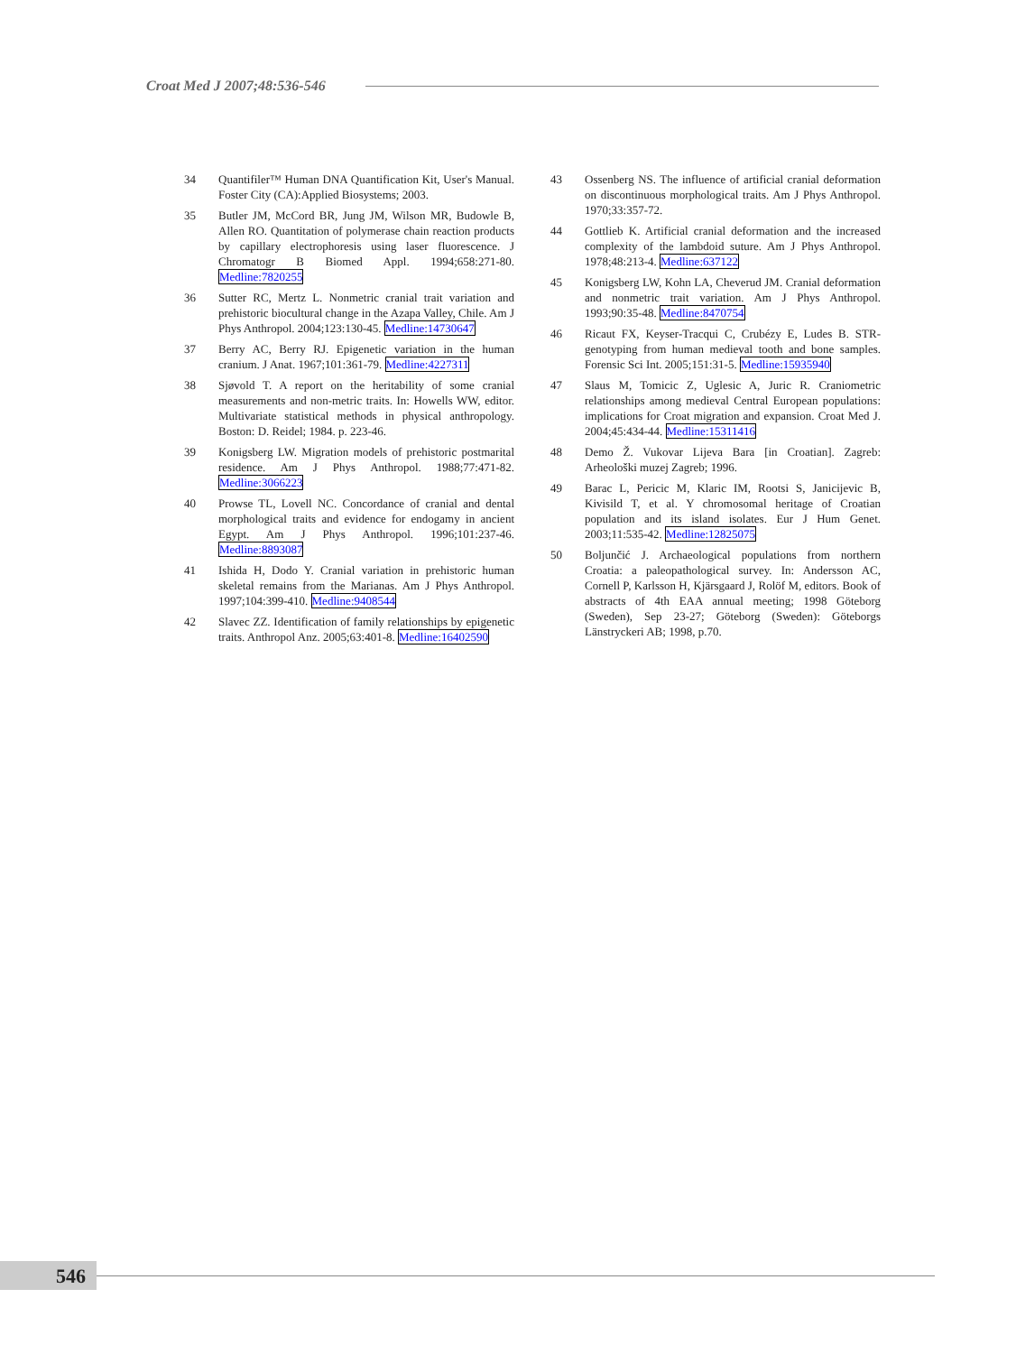Croat Med J 2007;48:536-546
34 Quantifiler™ Human DNA Quantification Kit, User's Manual. Foster City (CA):Applied Biosystems; 2003.
35 Butler JM, McCord BR, Jung JM, Wilson MR, Budowle B, Allen RO. Quantitation of polymerase chain reaction products by capillary electrophoresis using laser fluorescence. J Chromatogr B Biomed Appl. 1994;658:271-80. Medline:7820255
36 Sutter RC, Mertz L. Nonmetric cranial trait variation and prehistoric biocultural change in the Azapa Valley, Chile. Am J Phys Anthropol. 2004;123:130-45. Medline:14730647
37 Berry AC, Berry RJ. Epigenetic variation in the human cranium. J Anat. 1967;101:361-79. Medline:4227311
38 Sjøvold T. A report on the heritability of some cranial measurements and non-metric traits. In: Howells WW, editor. Multivariate statistical methods in physical anthropology. Boston: D. Reidel; 1984. p. 223-46.
39 Konigsberg LW. Migration models of prehistoric postmarital residence. Am J Phys Anthropol. 1988;77:471-82. Medline:3066223
40 Prowse TL, Lovell NC. Concordance of cranial and dental morphological traits and evidence for endogamy in ancient Egypt. Am J Phys Anthropol. 1996;101:237-46. Medline:8893087
41 Ishida H, Dodo Y. Cranial variation in prehistoric human skeletal remains from the Marianas. Am J Phys Anthropol. 1997;104:399-410. Medline:9408544
42 Slavec ZZ. Identification of family relationships by epigenetic traits. Anthropol Anz. 2005;63:401-8. Medline:16402590
43 Ossenberg NS. The influence of artificial cranial deformation on discontinuous morphological traits. Am J Phys Anthropol. 1970;33:357-72.
44 Gottlieb K. Artificial cranial deformation and the increased complexity of the lambdoid suture. Am J Phys Anthropol. 1978;48:213-4. Medline:637122
45 Konigsberg LW, Kohn LA, Cheverud JM. Cranial deformation and nonmetric trait variation. Am J Phys Anthropol. 1993;90:35-48. Medline:8470754
46 Ricaut FX, Keyser-Tracqui C, Crubézy E, Ludes B. STR-genotyping from human medieval tooth and bone samples. Forensic Sci Int. 2005;151:31-5. Medline:15935940
47 Slaus M, Tomicic Z, Uglesic A, Juric R. Craniometric relationships among medieval Central European populations: implications for Croat migration and expansion. Croat Med J. 2004;45:434-44. Medline:15311416
48 Demo Ž. Vukovar Lijeva Bara [in Croatian]. Zagreb: Arheološki muzej Zagreb; 1996.
49 Barac L, Pericic M, Klaric IM, Rootsi S, Janicijevic B, Kivisild T, et al. Y chromosomal heritage of Croatian population and its island isolates. Eur J Hum Genet. 2003;11:535-42. Medline:12825075
50 Boljunčić J. Archaeological populations from northern Croatia: a paleopathological survey. In: Andersson AC, Cornell P, Karlsson H, Kjärsgaard J, Rolöf M, editors. Book of abstracts of 4th EAA annual meeting; 1998 Göteborg (Sweden), Sep 23-27; Göteborg (Sweden): Göteborgs Länstryckeri AB; 1998, p.70.
546